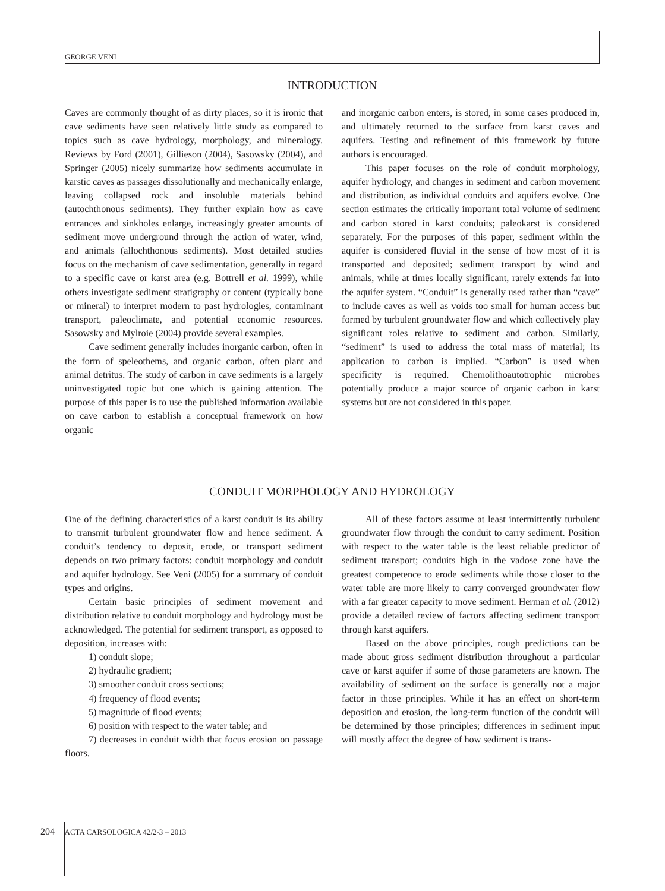GEORGE VENI
INTRODUCTION
Caves are commonly thought of as dirty places, so it is ironic that cave sediments have seen relatively little study as compared to topics such as cave hydrology, morphology, and mineralogy. Reviews by Ford (2001), Gillieson (2004), Sasowsky (2004), and Springer (2005) nicely summarize how sediments accumulate in karstic caves as passages dissolutionally and mechanically enlarge, leaving collapsed rock and insoluble materials behind (autochthonous sediments). They further explain how as cave entrances and sinkholes enlarge, increasingly greater amounts of sediment move underground through the action of water, wind, and animals (allochthonous sediments). Most detailed studies focus on the mechanism of cave sedimentation, generally in regard to a specific cave or karst area (e.g. Bottrell et al. 1999), while others investigate sediment stratigraphy or content (typically bone or mineral) to interpret modern to past hydrologies, contaminant transport, paleoclimate, and potential economic resources. Sasowsky and Mylroie (2004) provide several examples.
Cave sediment generally includes inorganic carbon, often in the form of speleothems, and organic carbon, often plant and animal detritus. The study of carbon in cave sediments is a largely uninvestigated topic but one which is gaining attention. The purpose of this paper is to use the published information available on cave carbon to establish a conceptual framework on how organic
and inorganic carbon enters, is stored, in some cases produced in, and ultimately returned to the surface from karst caves and aquifers. Testing and refinement of this framework by future authors is encouraged.
This paper focuses on the role of conduit morphology, aquifer hydrology, and changes in sediment and carbon movement and distribution, as individual conduits and aquifers evolve. One section estimates the critically important total volume of sediment and carbon stored in karst conduits; paleokarst is considered separately. For the purposes of this paper, sediment within the aquifer is considered fluvial in the sense of how most of it is transported and deposited; sediment transport by wind and animals, while at times locally significant, rarely extends far into the aquifer system. “Conduit” is generally used rather than “cave” to include caves as well as voids too small for human access but formed by turbulent groundwater flow and which collectively play significant roles relative to sediment and carbon. Similarly, “sediment” is used to address the total mass of material; its application to carbon is implied. “Carbon” is used when specificity is required. Chemolithoautotrophic microbes potentially produce a major source of organic carbon in karst systems but are not considered in this paper.
CONDUIT MORPHOLOGY AND HYDROLOGY
One of the defining characteristics of a karst conduit is its ability to transmit turbulent groundwater flow and hence sediment. A conduit’s tendency to deposit, erode, or transport sediment depends on two primary factors: conduit morphology and conduit and aquifer hydrology. See Veni (2005) for a summary of conduit types and origins.
Certain basic principles of sediment movement and distribution relative to conduit morphology and hydrology must be acknowledged. The potential for sediment transport, as opposed to deposition, increases with:
1) conduit slope;
2) hydraulic gradient;
3) smoother conduit cross sections;
4) frequency of flood events;
5) magnitude of flood events;
6) position with respect to the water table; and
7) decreases in conduit width that focus erosion on passage floors.
All of these factors assume at least intermittently turbulent groundwater flow through the conduit to carry sediment. Position with respect to the water table is the least reliable predictor of sediment transport; conduits high in the vadose zone have the greatest competence to erode sediments while those closer to the water table are more likely to carry converged groundwater flow with a far greater capacity to move sediment. Herman et al. (2012) provide a detailed review of factors affecting sediment transport through karst aquifers.
Based on the above principles, rough predictions can be made about gross sediment distribution throughout a particular cave or karst aquifer if some of those parameters are known. The availability of sediment on the surface is generally not a major factor in those principles. While it has an effect on short-term deposition and erosion, the long-term function of the conduit will be determined by those principles; differences in sediment input will mostly affect the degree of how sediment is trans-
204 ACTA CARSOLOGICA 42/2-3 – 2013